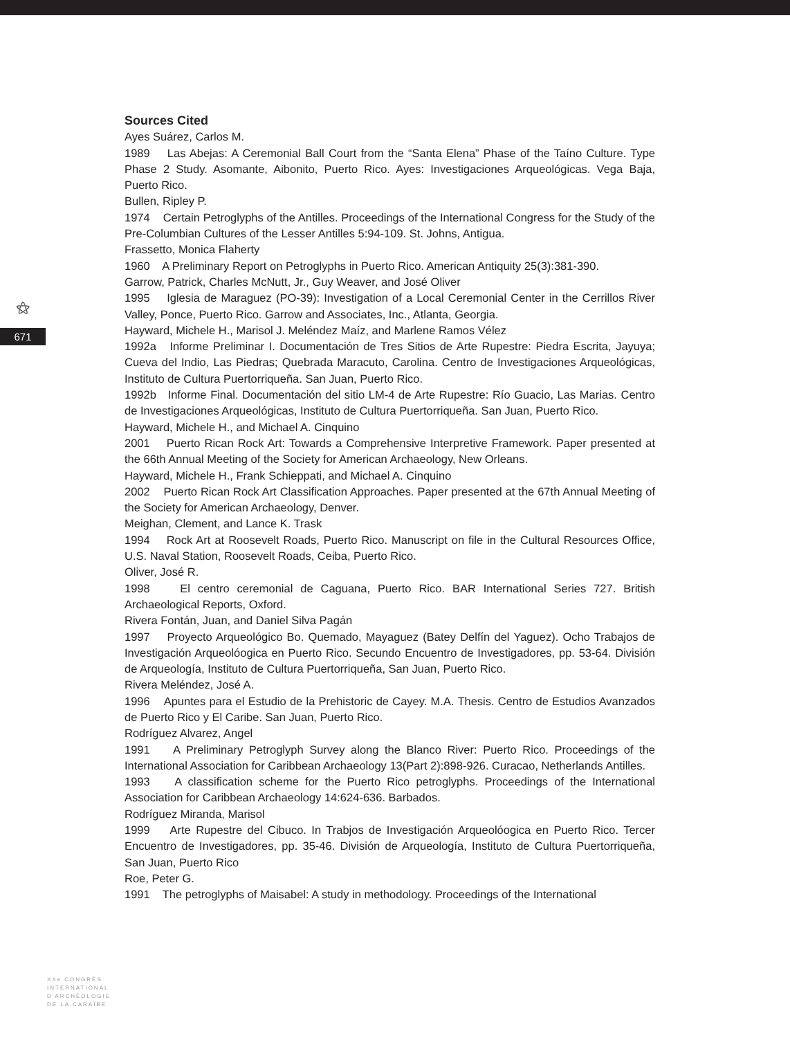⚝
671
Sources Cited
Ayes Suárez, Carlos M.
1989 Las Abejas: A Ceremonial Ball Court from the “Santa Elena” Phase of the Taíno Culture. Type Phase 2 Study. Asomante, Aibonito, Puerto Rico. Ayes: Investigaciones Arqueológicas. Vega Baja, Puerto Rico.
Bullen, Ripley P.
1974 Certain Petroglyphs of the Antilles. Proceedings of the International Congress for the Study of the Pre-Columbian Cultures of the Lesser Antilles 5:94-109. St. Johns, Antigua.
Frassetto, Monica Flaherty
1960 A Preliminary Report on Petroglyphs in Puerto Rico. American Antiquity 25(3):381-390.
Garrow, Patrick, Charles McNutt, Jr., Guy Weaver, and José Oliver
1995 Iglesia de Maraguez (PO-39): Investigation of a Local Ceremonial Center in the Cerrillos River Valley, Ponce, Puerto Rico. Garrow and Associates, Inc., Atlanta, Georgia.
Hayward, Michele H., Marisol J. Meléndez Maíz, and Marlene Ramos Vélez
1992a Informe Preliminar I. Documentación de Tres Sitios de Arte Rupestre: Piedra Escrita, Jayuya; Cueva del Indio, Las Piedras; Quebrada Maracuto, Carolina. Centro de Investigaciones Arqueológicas, Instituto de Cultura Puertorriqueña. San Juan, Puerto Rico.
1992b Informe Final. Documentación del sitio LM-4 de Arte Rupestre: Río Guacio, Las Marias. Centro de Investigaciones Arqueológicas, Instituto de Cultura Puertorriqueña. San Juan, Puerto Rico.
Hayward, Michele H., and Michael A. Cinquino
2001 Puerto Rican Rock Art: Towards a Comprehensive Interpretive Framework. Paper presented at the 66th Annual Meeting of the Society for American Archaeology, New Orleans.
Hayward, Michele H., Frank Schieppati, and Michael A. Cinquino
2002 Puerto Rican Rock Art Classification Approaches. Paper presented at the 67th Annual Meeting of the Society for American Archaeology, Denver.
Meighan, Clement, and Lance K. Trask
1994 Rock Art at Roosevelt Roads, Puerto Rico. Manuscript on file in the Cultural Resources Office, U.S. Naval Station, Roosevelt Roads, Ceiba, Puerto Rico.
Oliver, José R.
1998 El centro ceremonial de Caguana, Puerto Rico. BAR International Series 727. British Archaeological Reports, Oxford.
Rivera Fontán, Juan, and Daniel Silva Pagán
1997 Proyecto Arqueológico Bo. Quemado, Mayaguez (Batey Delfín del Yaguez). Ocho Trabajos de Investigación Arqueolóogica en Puerto Rico. Secundo Encuentro de Investigadores, pp. 53-64. División de Arqueología, Instituto de Cultura Puertorriqueña, San Juan, Puerto Rico.
Rivera Meléndez, José A.
1996 Apuntes para el Estudio de la Prehistoric de Cayey. M.A. Thesis. Centro de Estudios Avanzados de Puerto Rico y El Caribe. San Juan, Puerto Rico.
Rodríguez Alvarez, Angel
1991 A Preliminary Petroglyph Survey along the Blanco River: Puerto Rico. Proceedings of the International Association for Caribbean Archaeology 13(Part 2):898-926. Curacao, Netherlands Antilles.
1993 A classification scheme for the Puerto Rico petroglyphs. Proceedings of the International Association for Caribbean Archaeology 14:624-636. Barbados.
Rodríguez Miranda, Marisol
1999 Arte Rupestre del Cibuco. In Trabjos de Investigación Arqueolóogica en Puerto Rico. Tercer Encuentro de Investigadores, pp. 35-46. División de Arqueología, Instituto de Cultura Puertorriqueña, San Juan, Puerto Rico
Roe, Peter G.
1991 The petroglyphs of Maisabel: A study in methodology. Proceedings of the International
XXe CONGRÈS
INTERNATIONAL
D'ARCHÉOLOGIE
DE LA CARAÏBE